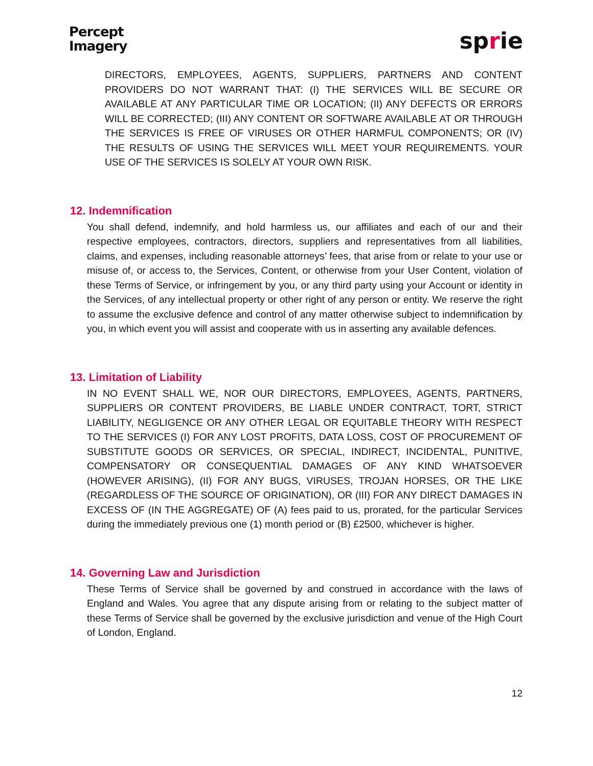Percept
Imagery
sprie
DIRECTORS, EMPLOYEES, AGENTS, SUPPLIERS, PARTNERS AND CONTENT PROVIDERS DO NOT WARRANT THAT: (I) THE SERVICES WILL BE SECURE OR AVAILABLE AT ANY PARTICULAR TIME OR LOCATION; (II) ANY DEFECTS OR ERRORS WILL BE CORRECTED; (III) ANY CONTENT OR SOFTWARE AVAILABLE AT OR THROUGH THE SERVICES IS FREE OF VIRUSES OR OTHER HARMFUL COMPONENTS; OR (IV) THE RESULTS OF USING THE SERVICES WILL MEET YOUR REQUIREMENTS. YOUR USE OF THE SERVICES IS SOLELY AT YOUR OWN RISK.
12. Indemnification
You shall defend, indemnify, and hold harmless us, our affiliates and each of our and their respective employees, contractors, directors, suppliers and representatives from all liabilities, claims, and expenses, including reasonable attorneys’ fees, that arise from or relate to your use or misuse of, or access to, the Services, Content, or otherwise from your User Content, violation of these Terms of Service, or infringement by you, or any third party using your Account or identity in the Services, of any intellectual property or other right of any person or entity. We reserve the right to assume the exclusive defence and control of any matter otherwise subject to indemnification by you, in which event you will assist and cooperate with us in asserting any available defences.
13. Limitation of Liability
IN NO EVENT SHALL WE, NOR OUR DIRECTORS, EMPLOYEES, AGENTS, PARTNERS, SUPPLIERS OR CONTENT PROVIDERS, BE LIABLE UNDER CONTRACT, TORT, STRICT LIABILITY, NEGLIGENCE OR ANY OTHER LEGAL OR EQUITABLE THEORY WITH RESPECT TO THE SERVICES (I) FOR ANY LOST PROFITS, DATA LOSS, COST OF PROCUREMENT OF SUBSTITUTE GOODS OR SERVICES, OR SPECIAL, INDIRECT, INCIDENTAL, PUNITIVE, COMPENSATORY OR CONSEQUENTIAL DAMAGES OF ANY KIND WHATSOEVER (HOWEVER ARISING), (II) FOR ANY BUGS, VIRUSES, TROJAN HORSES, OR THE LIKE (REGARDLESS OF THE SOURCE OF ORIGINATION), OR (III) FOR ANY DIRECT DAMAGES IN EXCESS OF (IN THE AGGREGATE) OF (A) fees paid to us, prorated, for the particular Services during the immediately previous one (1) month period or (B) £2500, whichever is higher.
14. Governing Law and Jurisdiction
These Terms of Service shall be governed by and construed in accordance with the laws of England and Wales. You agree that any dispute arising from or relating to the subject matter of these Terms of Service shall be governed by the exclusive jurisdiction and venue of the High Court of London, England.
12